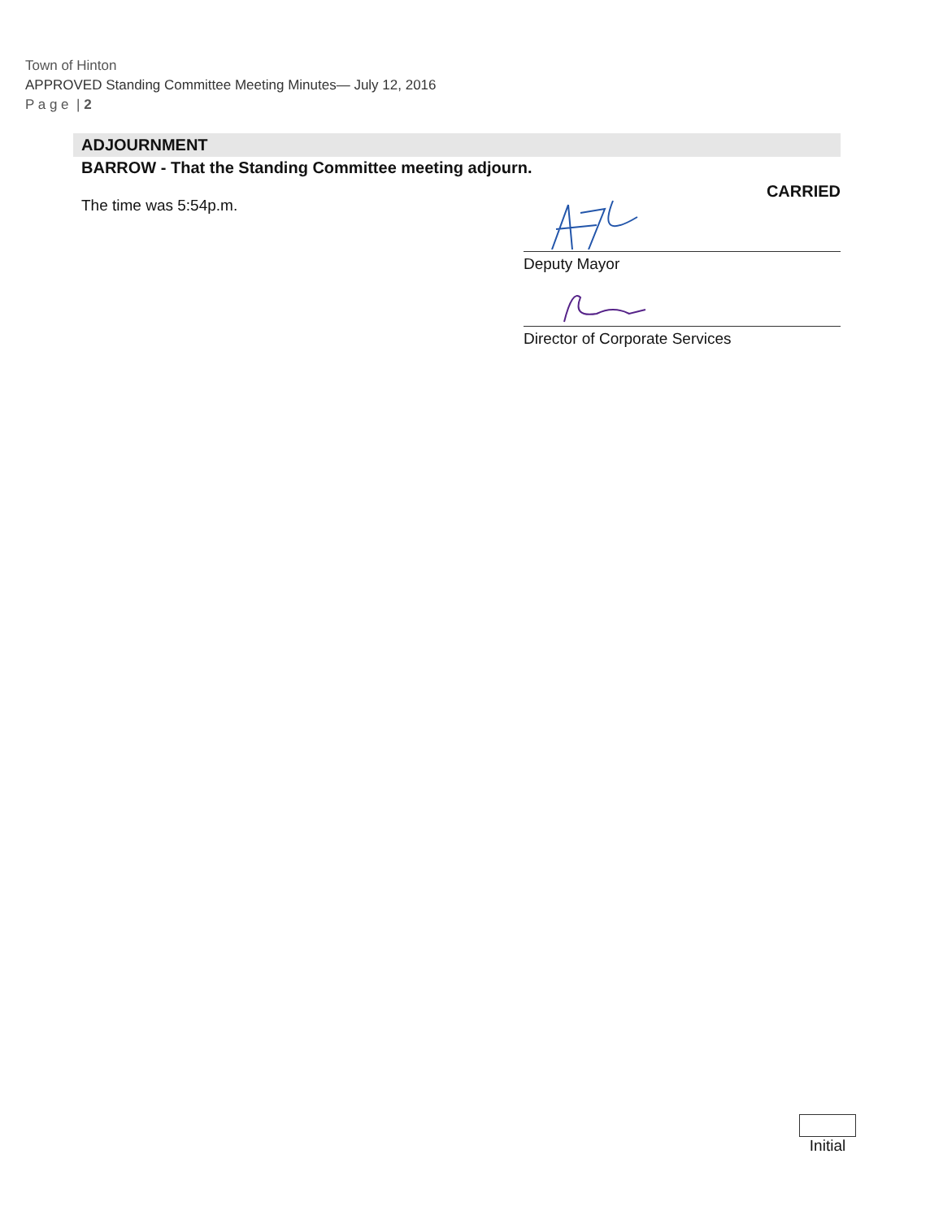Town of Hinton
APPROVED Standing Committee Meeting Minutes— July 12, 2016
P a g e | 2
ADJOURNMENT
BARROW - That the Standing Committee meeting adjourn.
The time was 5:54p.m.
CARRIED
Deputy Mayor
Director of Corporate Services
Initial